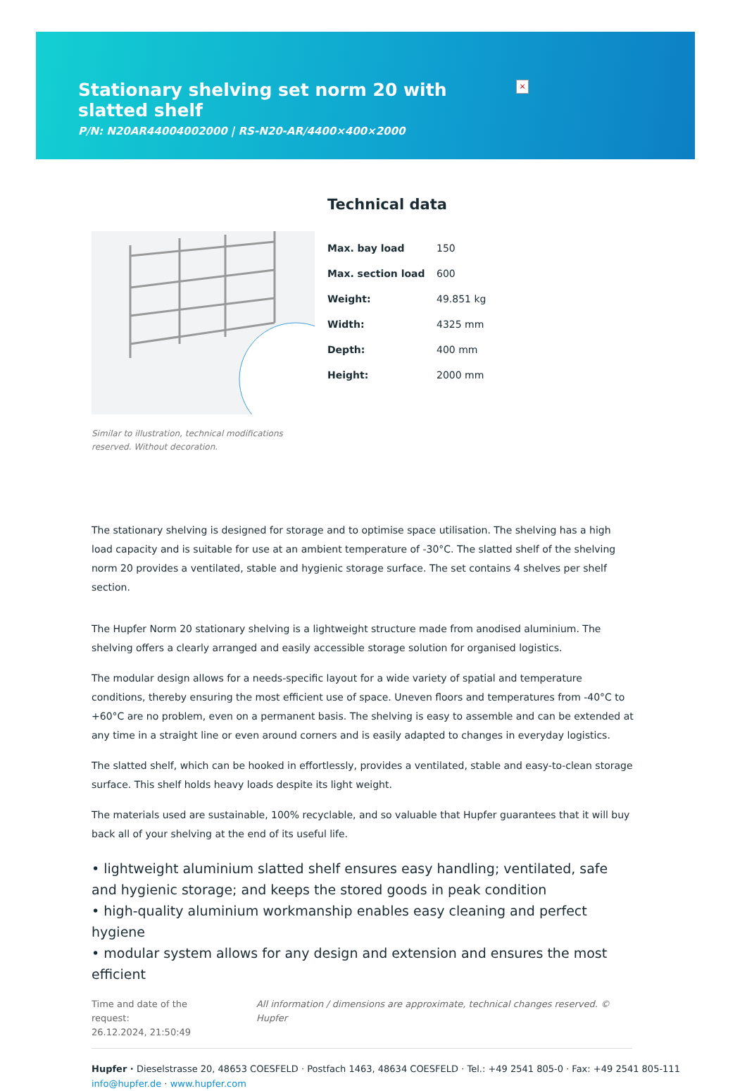Stationary shelving set norm 20 with slatted shelf
P/N: N20AR44004002000 | RS-N20-AR/4400×400×2000
×
Similar to illustration, technical modifications reserved. Without decoration.
Technical data
| Max. bay load | 150 |
| Max. section load | 600 |
| Weight: | 49.851 kg |
| Width: | 4325 mm |
| Depth: | 400 mm |
| Height: | 2000 mm |
The stationary shelving is designed for storage and to optimise space utilisation. The shelving has a high load capacity and is suitable for use at an ambient temperature of -30°C. The slatted shelf of the shelving norm 20 provides a ventilated, stable and hygienic storage surface. The set contains 4 shelves per shelf section.
The Hupfer Norm 20 stationary shelving is a lightweight structure made from anodised aluminium. The shelving offers a clearly arranged and easily accessible storage solution for organised logistics.
The modular design allows for a needs-specific layout for a wide variety of spatial and temperature conditions, thereby ensuring the most efficient use of space. Uneven floors and temperatures from -40°C to +60°C are no problem, even on a permanent basis. The shelving is easy to assemble and can be extended at any time in a straight line or even around corners and is easily adapted to changes in everyday logistics.
The slatted shelf, which can be hooked in effortlessly, provides a ventilated, stable and easy-to-clean storage surface. This shelf holds heavy loads despite its light weight.
The materials used are sustainable, 100% recyclable, and so valuable that Hupfer guarantees that it will buy back all of your shelving at the end of its useful life.
• lightweight aluminium slatted shelf ensures easy handling; ventilated, safe and hygienic storage; and keeps the stored goods in peak condition
• high-quality aluminium workmanship enables easy cleaning and perfect hygiene
• modular system allows for any design and extension and ensures the most efficient
Time and date of the request:
26.12.2024, 21:50:49
All information / dimensions are approximate, technical changes reserved. © Hupfer
Hupfer · Dieselstrasse 20, 48653 COESFELD · Postfach 1463, 48634 COESFELD · Tel.: +49 2541 805-0 · Fax: +49 2541 805-111
info@hupfer.de · www.hupfer.com